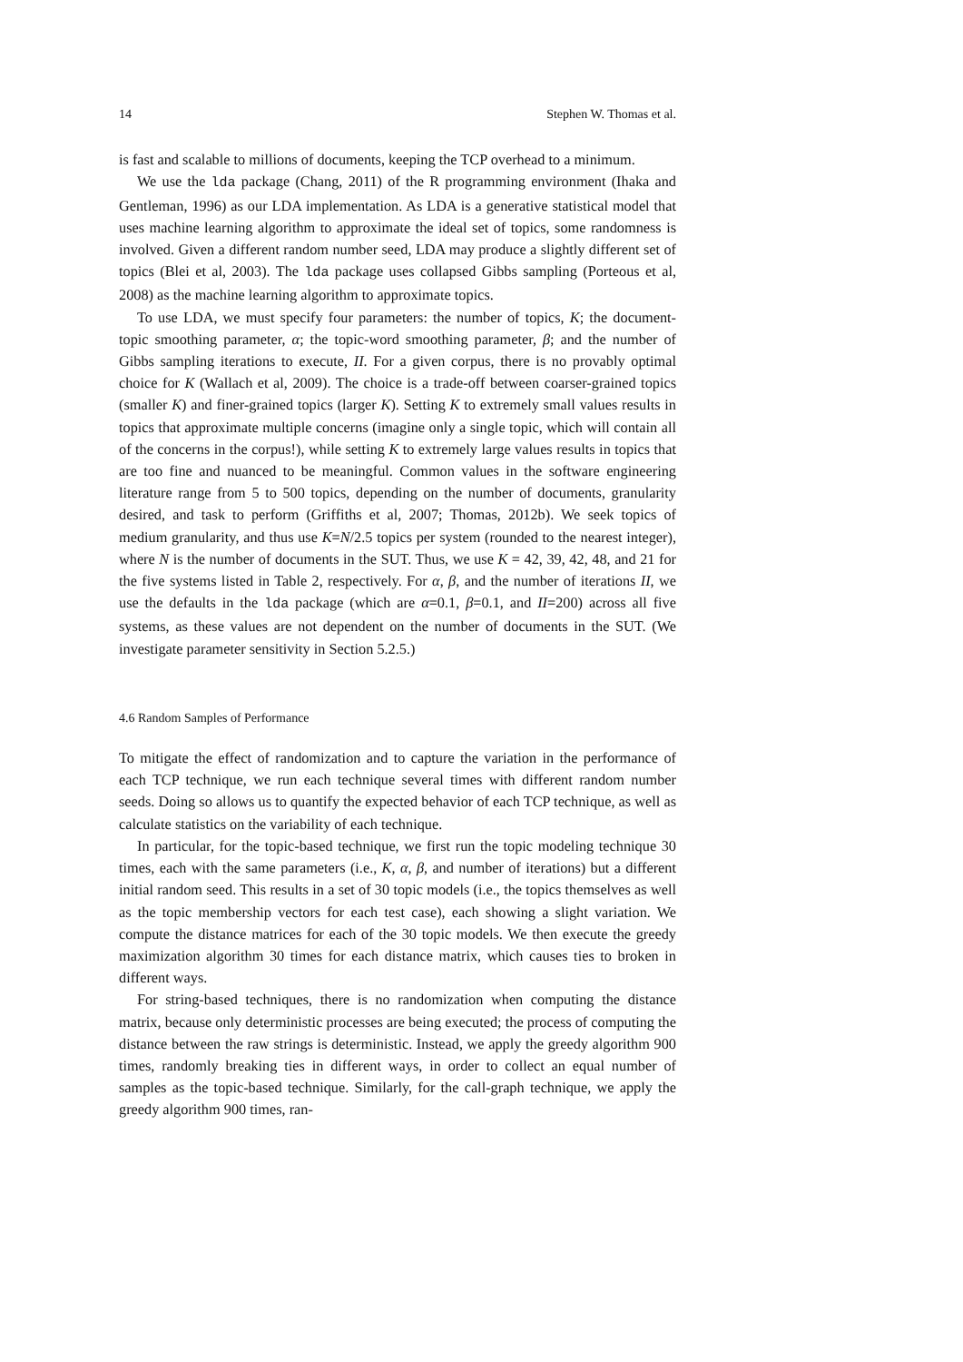14 Stephen W. Thomas et al.
is fast and scalable to millions of documents, keeping the TCP overhead to a minimum.
We use the lda package (Chang, 2011) of the R programming environment (Ihaka and Gentleman, 1996) as our LDA implementation. As LDA is a generative statistical model that uses machine learning algorithm to approximate the ideal set of topics, some randomness is involved. Given a different random number seed, LDA may produce a slightly different set of topics (Blei et al, 2003). The lda package uses collapsed Gibbs sampling (Porteous et al, 2008) as the machine learning algorithm to approximate topics.
To use LDA, we must specify four parameters: the number of topics, K; the document-topic smoothing parameter, α; the topic-word smoothing parameter, β; and the number of Gibbs sampling iterations to execute, II. For a given corpus, there is no provably optimal choice for K (Wallach et al, 2009). The choice is a trade-off between coarser-grained topics (smaller K) and finer-grained topics (larger K). Setting K to extremely small values results in topics that approximate multiple concerns (imagine only a single topic, which will contain all of the concerns in the corpus!), while setting K to extremely large values results in topics that are too fine and nuanced to be meaningful. Common values in the software engineering literature range from 5 to 500 topics, depending on the number of documents, granularity desired, and task to perform (Griffiths et al, 2007; Thomas, 2012b). We seek topics of medium granularity, and thus use K=N/2.5 topics per system (rounded to the nearest integer), where N is the number of documents in the SUT. Thus, we use K = 42, 39, 42, 48, and 21 for the five systems listed in Table 2, respectively. For α, β, and the number of iterations II, we use the defaults in the lda package (which are α=0.1, β=0.1, and II=200) across all five systems, as these values are not dependent on the number of documents in the SUT. (We investigate parameter sensitivity in Section 5.2.5.)
4.6 Random Samples of Performance
To mitigate the effect of randomization and to capture the variation in the performance of each TCP technique, we run each technique several times with different random number seeds. Doing so allows us to quantify the expected behavior of each TCP technique, as well as calculate statistics on the variability of each technique.
In particular, for the topic-based technique, we first run the topic modeling technique 30 times, each with the same parameters (i.e., K, α, β, and number of iterations) but a different initial random seed. This results in a set of 30 topic models (i.e., the topics themselves as well as the topic membership vectors for each test case), each showing a slight variation. We compute the distance matrices for each of the 30 topic models. We then execute the greedy maximization algorithm 30 times for each distance matrix, which causes ties to broken in different ways.
For string-based techniques, there is no randomization when computing the distance matrix, because only deterministic processes are being executed; the process of computing the distance between the raw strings is deterministic. Instead, we apply the greedy algorithm 900 times, randomly breaking ties in different ways, in order to collect an equal number of samples as the topic-based technique. Similarly, for the call-graph technique, we apply the greedy algorithm 900 times, ran-